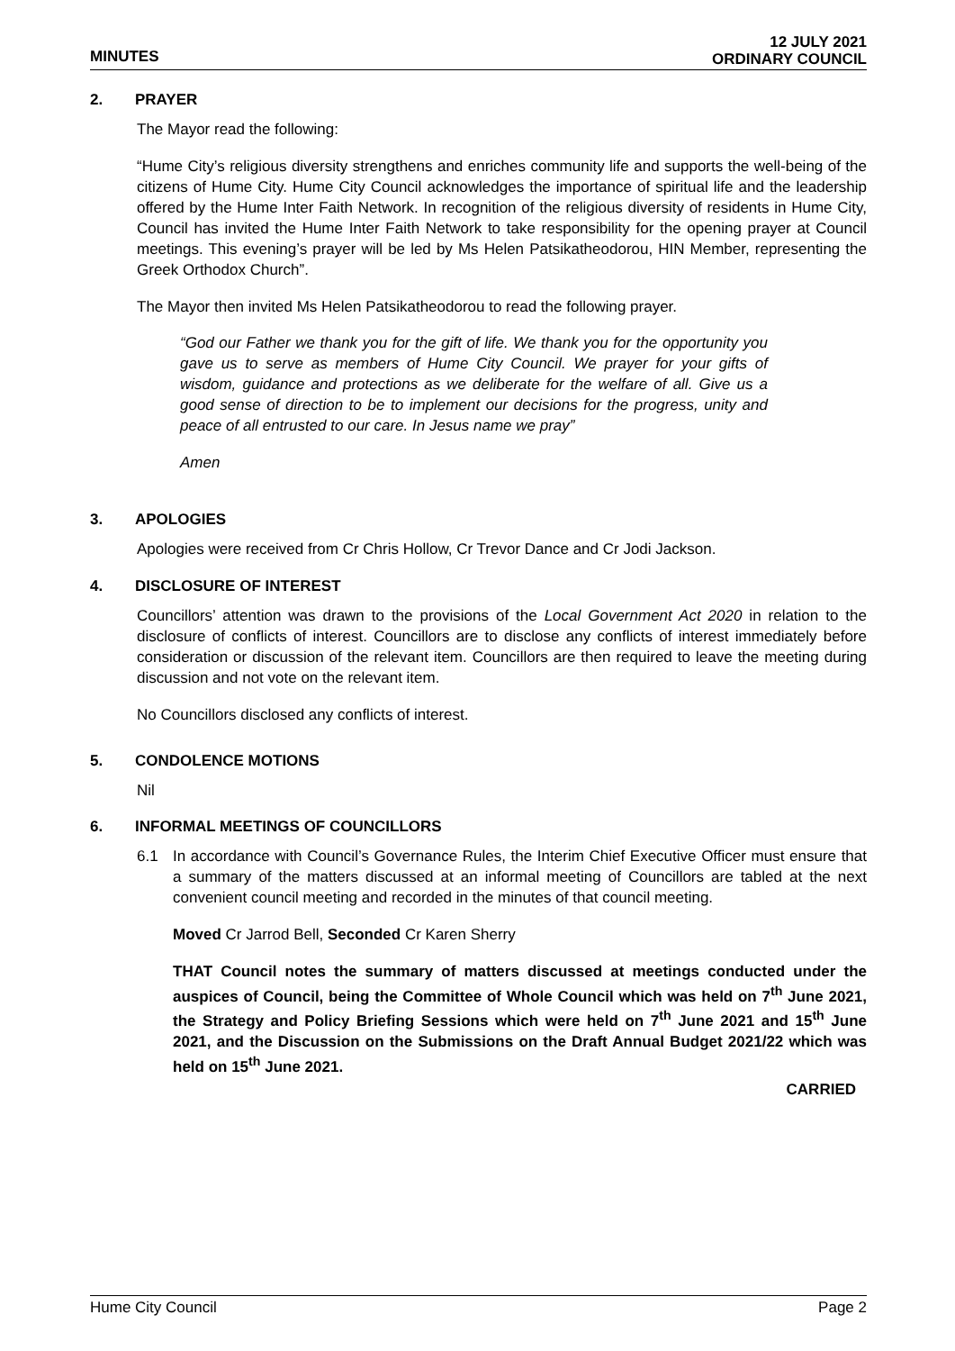MINUTES
12 JULY 2021
ORDINARY COUNCIL
2. PRAYER
The Mayor read the following:
“Hume City’s religious diversity strengthens and enriches community life and supports the well-being of the citizens of Hume City. Hume City Council acknowledges the importance of spiritual life and the leadership offered by the Hume Inter Faith Network. In recognition of the religious diversity of residents in Hume City, Council has invited the Hume Inter Faith Network to take responsibility for the opening prayer at Council meetings. This evening’s prayer will be led by Ms Helen Patsikatheodorou, HIN Member, representing the Greek Orthodox Church”.
The Mayor then invited Ms Helen Patsikatheodorou to read the following prayer.
“God our Father we thank you for the gift of life. We thank you for the opportunity you gave us to serve as members of Hume City Council. We prayer for your gifts of wisdom, guidance and protections as we deliberate for the welfare of all. Give us a good sense of direction to be to implement our decisions for the progress, unity and peace of all entrusted to our care. In Jesus name we pray”
Amen
3. APOLOGIES
Apologies were received from Cr Chris Hollow, Cr Trevor Dance and Cr Jodi Jackson.
4. DISCLOSURE OF INTEREST
Councillors’ attention was drawn to the provisions of the Local Government Act 2020 in relation to the disclosure of conflicts of interest. Councillors are to disclose any conflicts of interest immediately before consideration or discussion of the relevant item. Councillors are then required to leave the meeting during discussion and not vote on the relevant item.
No Councillors disclosed any conflicts of interest.
5. CONDOLENCE MOTIONS
Nil
6. INFORMAL MEETINGS OF COUNCILLORS
6.1 In accordance with Council’s Governance Rules, the Interim Chief Executive Officer must ensure that a summary of the matters discussed at an informal meeting of Councillors are tabled at the next convenient council meeting and recorded in the minutes of that council meeting.
Moved Cr Jarrod Bell, Seconded Cr Karen Sherry
THAT Council notes the summary of matters discussed at meetings conducted under the auspices of Council, being the Committee of Whole Council which was held on 7<sup>th</sup> June 2021, the Strategy and Policy Briefing Sessions which were held on 7<sup>th</sup> June 2021 and 15<sup>th</sup> June 2021, and the Discussion on the Submissions on the Draft Annual Budget 2021/22 which was held on 15<sup>th</sup> June 2021.
CARRIED
Hume City Council Page 2